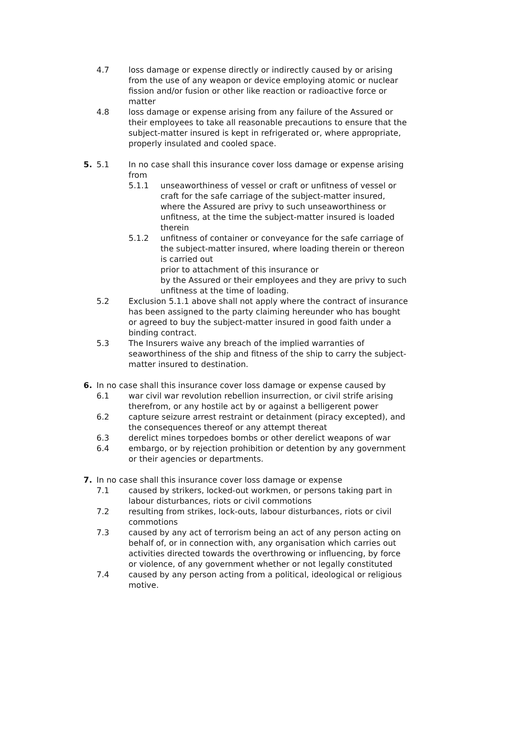4.7 loss damage or expense directly or indirectly caused by or arising from the use of any weapon or device employing atomic or nuclear fission and/or fusion or other like reaction or radioactive force or matter
4.8 loss damage or expense arising from any failure of the Assured or their employees to take all reasonable precautions to ensure that the subject-matter insured is kept in refrigerated or, where appropriate, properly insulated and cooled space.
5. 5.1 In no case shall this insurance cover loss damage or expense arising from
5.1.1 unseaworthiness of vessel or craft or unfitness of vessel or craft for the safe carriage of the subject-matter insured, where the Assured are privy to such unseaworthiness or unfitness, at the time the subject-matter insured is loaded therein
5.1.2 unfitness of container or conveyance for the safe carriage of the subject-matter insured, where loading therein or thereon is carried out
prior to attachment of this insurance or
by the Assured or their employees and they are privy to such unfitness at the time of loading.
5.2 Exclusion 5.1.1 above shall not apply where the contract of insurance has been assigned to the party claiming hereunder who has bought or agreed to buy the subject-matter insured in good faith under a binding contract.
5.3 The Insurers waive any breach of the implied warranties of seaworthiness of the ship and fitness of the ship to carry the subject-matter insured to destination.
6. In no case shall this insurance cover loss damage or expense caused by
6.1 war civil war revolution rebellion insurrection, or civil strife arising therefrom, or any hostile act by or against a belligerent power
6.2 capture seizure arrest restraint or detainment (piracy excepted), and the consequences thereof or any attempt thereat
6.3 derelict mines torpedoes bombs or other derelict weapons of war
6.4 embargo, or by rejection prohibition or detention by any government or their agencies or departments.
7. In no case shall this insurance cover loss damage or expense
7.1 caused by strikers, locked-out workmen, or persons taking part in labour disturbances, riots or civil commotions
7.2 resulting from strikes, lock-outs, labour disturbances, riots or civil commotions
7.3 caused by any act of terrorism being an act of any person acting on behalf of, or in connection with, any organisation which carries out activities directed towards the overthrowing or influencing, by force or violence, of any government whether or not legally constituted
7.4 caused by any person acting from a political, ideological or religious motive.